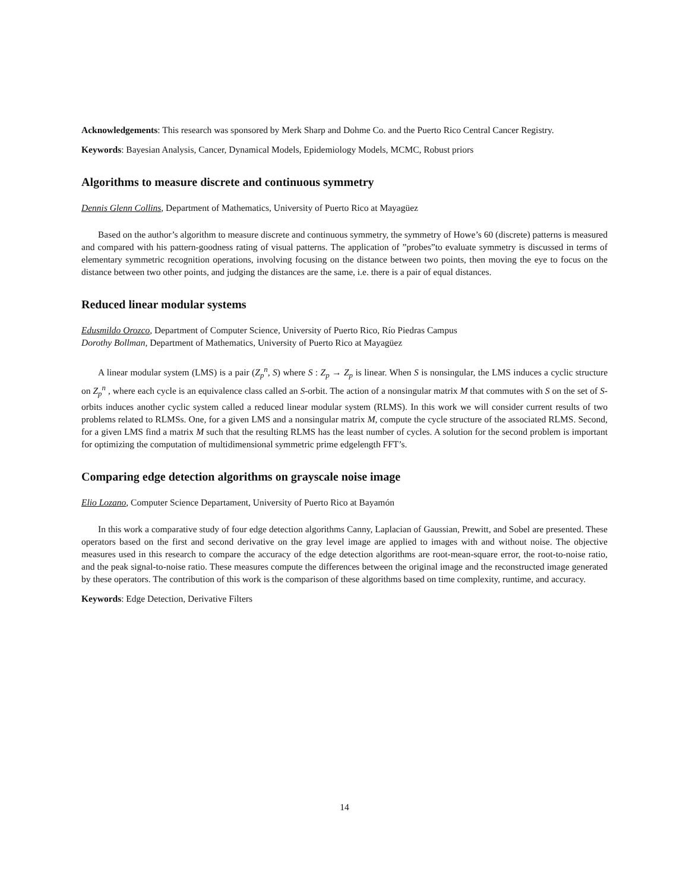Acknowledgements: This research was sponsored by Merk Sharp and Dohme Co. and the Puerto Rico Central Cancer Registry.
Keywords: Bayesian Analysis, Cancer, Dynamical Models, Epidemiology Models, MCMC, Robust priors
Algorithms to measure discrete and continuous symmetry
Dennis Glenn Collins, Department of Mathematics, University of Puerto Rico at Mayagüez
Based on the author’s algorithm to measure discrete and continuous symmetry, the symmetry of Howe’s 60 (discrete) patterns is measured and compared with his pattern-goodness rating of visual patterns. The application of ”probes”to evaluate symmetry is discussed in terms of elementary symmetric recognition operations, involving focusing on the distance between two points, then moving the eye to focus on the distance between two other points, and judging the distances are the same, i.e. there is a pair of equal distances.
Reduced linear modular systems
Edusmildo Orozco, Department of Computer Science, University of Puerto Rico, Río Piedras Campus
Dorothy Bollman, Department of Mathematics, University of Puerto Rico at Mayagüez
A linear modular system (LMS) is a pair (Z<sub>p</sub><sup>n</sup>, S) where S : Z<sub>p</sub> → Z<sub>p</sub> is linear. When S is nonsingular, the LMS induces a cyclic structure on Z<sub>p</sub><sup>n</sup> , where each cycle is an equivalence class called an S-orbit. The action of a nonsingular matrix M that commutes with S on the set of S-orbits induces another cyclic system called a reduced linear modular system (RLMS). In this work we will consider current results of two problems related to RLMSs. One, for a given LMS and a nonsingular matrix M, compute the cycle structure of the associated RLMS. Second, for a given LMS find a matrix M such that the resulting RLMS has the least number of cycles. A solution for the second problem is important for optimizing the computation of multidimensional symmetric prime edgelength FFT’s.
Comparing edge detection algorithms on grayscale noise image
Elio Lozano, Computer Science Departament, University of Puerto Rico at Bayamón
In this work a comparative study of four edge detection algorithms Canny, Laplacian of Gaussian, Prewitt, and Sobel are presented. These operators based on the first and second derivative on the gray level image are applied to images with and without noise. The objective measures used in this research to compare the accuracy of the edge detection algorithms are root-mean-square error, the root-to-noise ratio, and the peak signal-to-noise ratio. These measures compute the differences between the original image and the reconstructed image generated by these operators. The contribution of this work is the comparison of these algorithms based on time complexity, runtime, and accuracy.
Keywords: Edge Detection, Derivative Filters
14